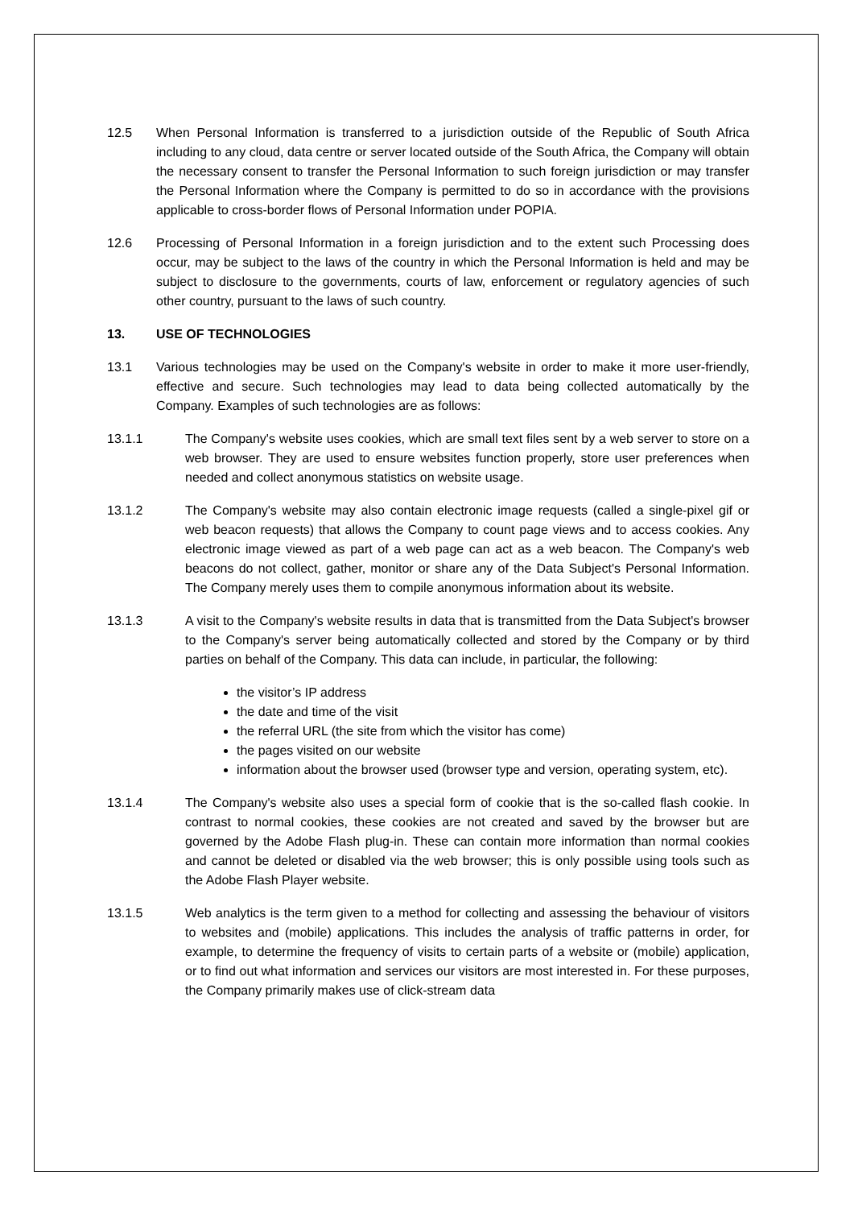12.5 When Personal Information is transferred to a jurisdiction outside of the Republic of South Africa including to any cloud, data centre or server located outside of the South Africa, the Company will obtain the necessary consent to transfer the Personal Information to such foreign jurisdiction or may transfer the Personal Information where the Company is permitted to do so in accordance with the provisions applicable to cross-border flows of Personal Information under POPIA.
12.6 Processing of Personal Information in a foreign jurisdiction and to the extent such Processing does occur, may be subject to the laws of the country in which the Personal Information is held and may be subject to disclosure to the governments, courts of law, enforcement or regulatory agencies of such other country, pursuant to the laws of such country.
13. USE OF TECHNOLOGIES
13.1 Various technologies may be used on the Company's website in order to make it more user-friendly, effective and secure. Such technologies may lead to data being collected automatically by the Company. Examples of such technologies are as follows:
13.1.1 The Company's website uses cookies, which are small text files sent by a web server to store on a web browser. They are used to ensure websites function properly, store user preferences when needed and collect anonymous statistics on website usage.
13.1.2 The Company's website may also contain electronic image requests (called a single-pixel gif or web beacon requests) that allows the Company to count page views and to access cookies. Any electronic image viewed as part of a web page can act as a web beacon. The Company's web beacons do not collect, gather, monitor or share any of the Data Subject's Personal Information. The Company merely uses them to compile anonymous information about its website.
13.1.3 A visit to the Company's website results in data that is transmitted from the Data Subject's browser to the Company's server being automatically collected and stored by the Company or by third parties on behalf of the Company. This data can include, in particular, the following:
the visitor’s IP address
the date and time of the visit
the referral URL (the site from which the visitor has come)
the pages visited on our website
information about the browser used (browser type and version, operating system, etc).
13.1.4 The Company's website also uses a special form of cookie that is the so-called flash cookie. In contrast to normal cookies, these cookies are not created and saved by the browser but are governed by the Adobe Flash plug-in. These can contain more information than normal cookies and cannot be deleted or disabled via the web browser; this is only possible using tools such as the Adobe Flash Player website.
13.1.5 Web analytics is the term given to a method for collecting and assessing the behaviour of visitors to websites and (mobile) applications. This includes the analysis of traffic patterns in order, for example, to determine the frequency of visits to certain parts of a website or (mobile) application, or to find out what information and services our visitors are most interested in. For these purposes, the Company primarily makes use of click-stream data